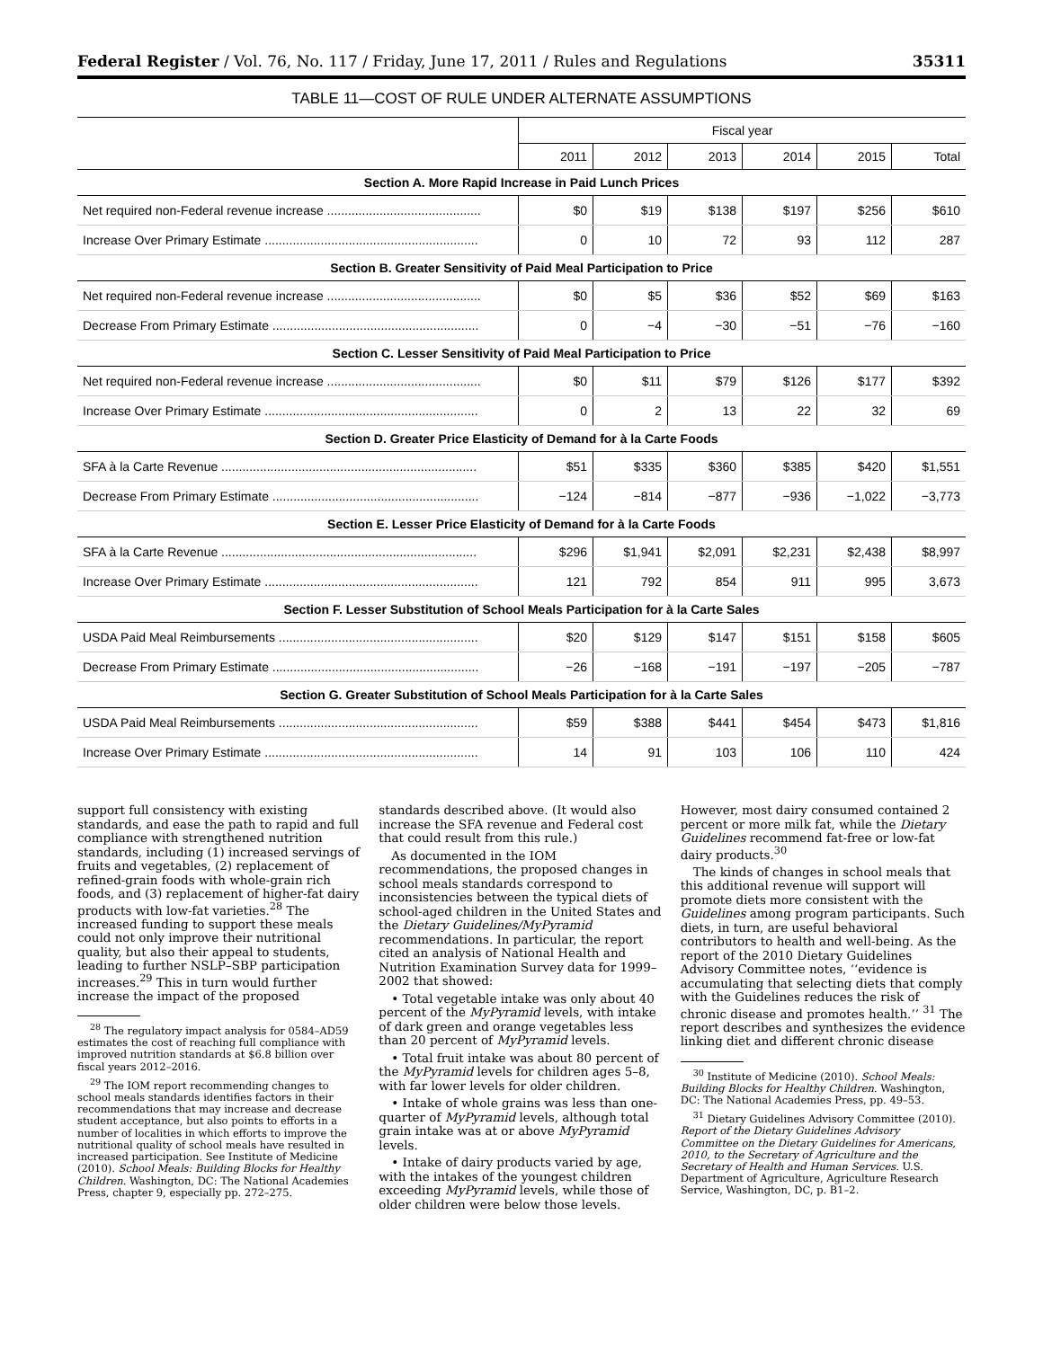Federal Register / Vol. 76, No. 117 / Friday, June 17, 2011 / Rules and Regulations 35311
TABLE 11—COST OF RULE UNDER ALTERNATE ASSUMPTIONS
| | Fiscal year | | | | | |
| --- | --- | --- | --- | --- | --- | --- |
| | 2011 | 2012 | 2013 | 2014 | 2015 | Total |
| Section A. More Rapid Increase in Paid Lunch Prices | | | | | | |
| Net required non-Federal revenue increase ............................................ | $0 | $19 | $138 | $197 | $256 | $610 |
| Increase Over Primary Estimate ............................................................. | 0 | 10 | 72 | 93 | 112 | 287 |
| Section B. Greater Sensitivity of Paid Meal Participation to Price | | | | | | |
| Net required non-Federal revenue increase ............................................ | $0 | $5 | $36 | $52 | $69 | $163 |
| Decrease From Primary Estimate ........................................................... | 0 | −4 | −30 | −51 | −76 | −160 |
| Section C. Lesser Sensitivity of Paid Meal Participation to Price | | | | | | |
| Net required non-Federal revenue increase ............................................ | $0 | $11 | $79 | $126 | $177 | $392 |
| Increase Over Primary Estimate ............................................................. | 0 | 2 | 13 | 22 | 32 | 69 |
| Section D. Greater Price Elasticity of Demand for à la Carte Foods | | | | | | |
| SFA à la Carte Revenue ......................................................................... | $51 | $335 | $360 | $385 | $420 | $1,551 |
| Decrease From Primary Estimate ........................................................... | −124 | −814 | −877 | −936 | −1,022 | −3,773 |
| Section E. Lesser Price Elasticity of Demand for à la Carte Foods | | | | | | |
| SFA à la Carte Revenue ......................................................................... | $296 | $1,941 | $2,091 | $2,231 | $2,438 | $8,997 |
| Increase Over Primary Estimate ............................................................. | 121 | 792 | 854 | 911 | 995 | 3,673 |
| Section F. Lesser Substitution of School Meals Participation for à la Carte Sales | | | | | | |
| USDA Paid Meal Reimbursements ......................................................... | $20 | $129 | $147 | $151 | $158 | $605 |
| Decrease From Primary Estimate ........................................................... | −26 | −168 | −191 | −197 | −205 | −787 |
| Section G. Greater Substitution of School Meals Participation for à la Carte Sales | | | | | | |
| USDA Paid Meal Reimbursements ......................................................... | $59 | $388 | $441 | $454 | $473 | $1,816 |
| Increase Over Primary Estimate ............................................................. | 14 | 91 | 103 | 106 | 110 | 424 |
support full consistency with existing standards, and ease the path to rapid and full compliance with strengthened nutrition standards, including (1) increased servings of fruits and vegetables, (2) replacement of refined-grain foods with whole-grain rich foods, and (3) replacement of higher-fat dairy products with low-fat varieties.<sup>28</sup> The increased funding to support these meals could not only improve their nutritional quality, but also their appeal to students, leading to further NSLP–SBP participation increases.<sup>29</sup> This in turn would further increase the impact of the proposed
<sup>28</sup> The regulatory impact analysis for 0584–AD59 estimates the cost of reaching full compliance with improved nutrition standards at $6.8 billion over fiscal years 2012–2016.
<sup>29</sup> The IOM report recommending changes to school meals standards identifies factors in their recommendations that may increase and decrease student acceptance, but also points to efforts in a number of localities in which efforts to improve the nutritional quality of school meals have resulted in increased participation. See Institute of Medicine (2010). School Meals: Building Blocks for Healthy Children. Washington, DC: The National Academies Press, chapter 9, especially pp. 272–275.
standards described above. (It would also increase the SFA revenue and Federal cost that could result from this rule.)
As documented in the IOM recommendations, the proposed changes in school meals standards correspond to inconsistencies between the typical diets of school-aged children in the United States and the Dietary Guidelines/MyPyramid recommendations. In particular, the report cited an analysis of National Health and Nutrition Examination Survey data for 1999–2002 that showed:
• Total vegetable intake was only about 40 percent of the MyPyramid levels, with intake of dark green and orange vegetables less than 20 percent of MyPyramid levels.
• Total fruit intake was about 80 percent of the MyPyramid levels for children ages 5–8, with far lower levels for older children.
• Intake of whole grains was less than one-quarter of MyPyramid levels, although total grain intake was at or above MyPyramid levels.
• Intake of dairy products varied by age, with the intakes of the youngest children exceeding MyPyramid levels, while those of older children were below those levels.
However, most dairy consumed contained 2 percent or more milk fat, while the Dietary Guidelines recommend fat-free or low-fat dairy products.<sup>30</sup>
The kinds of changes in school meals that this additional revenue will support will promote diets more consistent with the Guidelines among program participants. Such diets, in turn, are useful behavioral contributors to health and well-being. As the report of the 2010 Dietary Guidelines Advisory Committee notes, ‘‘evidence is accumulating that selecting diets that comply with the Guidelines reduces the risk of chronic disease and promotes health.’’ <sup>31</sup> The report describes and synthesizes the evidence linking diet and different chronic disease
<sup>30</sup> Institute of Medicine (2010). School Meals: Building Blocks for Healthy Children. Washington, DC: The National Academies Press, pp. 49–53.
<sup>31</sup> Dietary Guidelines Advisory Committee (2010). Report of the Dietary Guidelines Advisory Committee on the Dietary Guidelines for Americans, 2010, to the Secretary of Agriculture and the Secretary of Health and Human Services. U.S. Department of Agriculture, Agriculture Research Service, Washington, DC, p. B1–2.